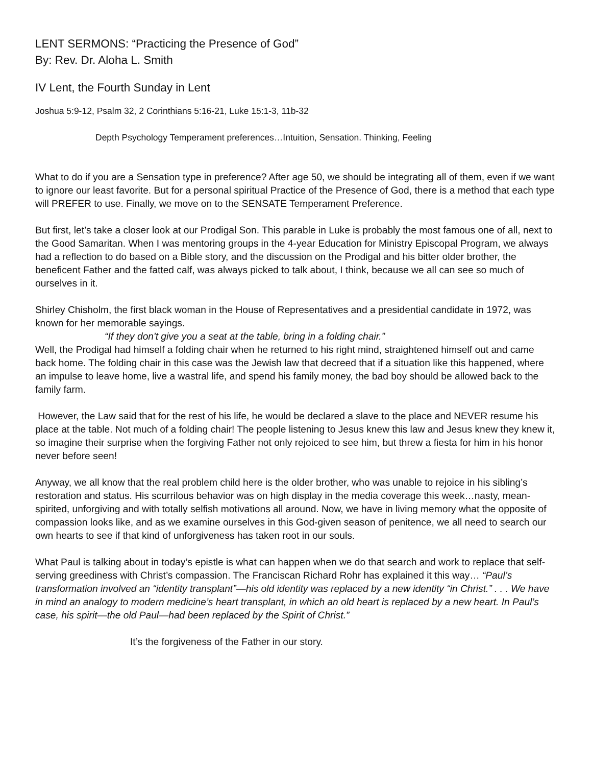LENT SERMONS: “Practicing the Presence of God”
By: Rev. Dr. Aloha L. Smith
IV Lent, the Fourth Sunday in Lent
Joshua 5:9-12, Psalm 32, 2 Corinthians 5:16-21, Luke 15:1-3, 11b-32
Depth Psychology Temperament preferences…Intuition, Sensation. Thinking, Feeling
What to do if you are a Sensation type in preference? After age 50, we should be integrating all of them, even if we want to ignore our least favorite. But for a personal spiritual Practice of the Presence of God, there is a method that each type will PREFER to use. Finally, we move on to the SENSATE Temperament Preference.
But first, let’s take a closer look at our Prodigal Son. This parable in Luke is probably the most famous one of all, next to the Good Samaritan. When I was mentoring groups in the 4-year Education for Ministry Episcopal Program, we always had a reflection to do based on a Bible story, and the discussion on the Prodigal and his bitter older brother, the beneficent Father and the fatted calf, was always picked to talk about, I think, because we all can see so much of ourselves in it.
Shirley Chisholm, the first black woman in the House of Representatives and a presidential candidate in 1972, was known for her memorable sayings.
“If they don't give you a seat at the table, bring in a folding chair.”
Well, the Prodigal had himself a folding chair when he returned to his right mind, straightened himself out and came back home. The folding chair in this case was the Jewish law that decreed that if a situation like this happened, where an impulse to leave home, live a wastral life, and spend his family money, the bad boy should be allowed back to the family farm.
However, the Law said that for the rest of his life, he would be declared a slave to the place and NEVER resume his place at the table. Not much of a folding chair! The people listening to Jesus knew this law and Jesus knew they knew it, so imagine their surprise when the forgiving Father not only rejoiced to see him, but threw a fiesta for him in his honor never before seen!
Anyway, we all know that the real problem child here is the older brother, who was unable to rejoice in his sibling’s restoration and status. His scurrilous behavior was on high display in the media coverage this week…nasty, mean-spirited, unforgiving and with totally selfish motivations all around. Now, we have in living memory what the opposite of compassion looks like, and as we examine ourselves in this God-given season of penitence, we all need to search our own hearts to see if that kind of unforgiveness has taken root in our souls.
What Paul is talking about in today’s epistle is what can happen when we do that search and work to replace that self-serving greediness with Christ’s compassion. The Franciscan Richard Rohr has explained it this way… “Paul’s transformation involved an “identity transplant”—his old identity was replaced by a new identity “in Christ.” . . . We have in mind an analogy to modern medicine’s heart transplant, in which an old heart is replaced by a new heart. In Paul’s case, his spirit—the old Paul—had been replaced by the Spirit of Christ.”
It’s the forgiveness of the Father in our story.